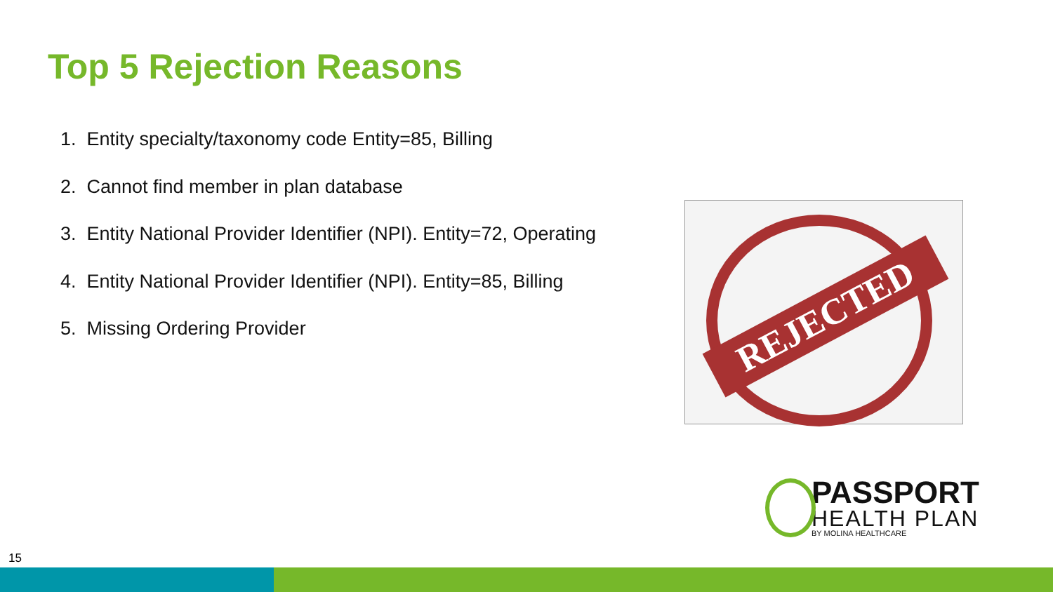Top 5 Rejection Reasons
1. Entity specialty/taxonomy code Entity=85, Billing
2. Cannot find member in plan database
3. Entity National Provider Identifier (NPI). Entity=72, Operating
4. Entity National Provider Identifier (NPI). Entity=85, Billing
5. Missing Ordering Provider
REJECTED
PASSPORT
HEALTH PLAN
BY MOLINA HEALTHCARE
15